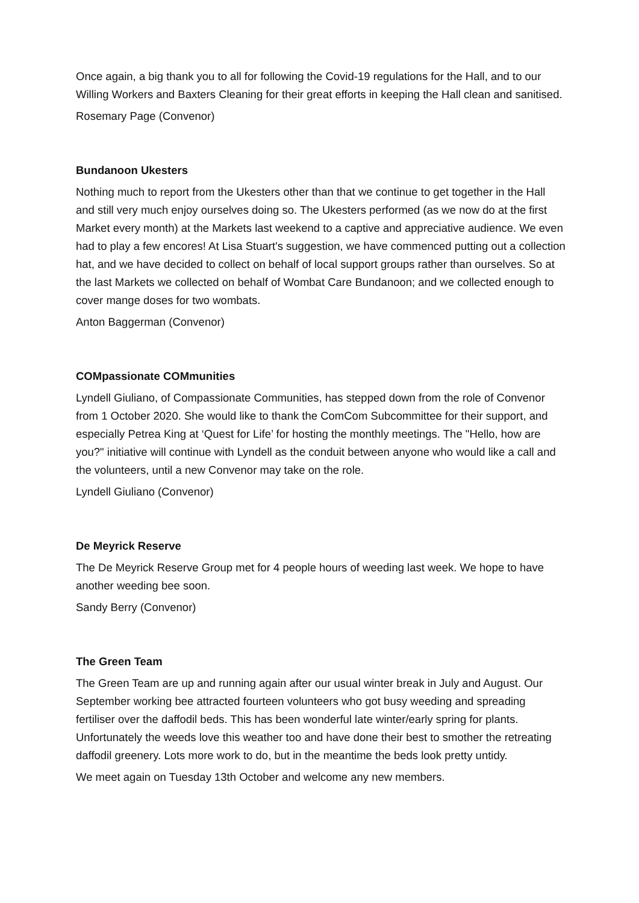Once again, a big thank you to all for following the Covid-19 regulations for the Hall, and to our Willing Workers and Baxters Cleaning for their great efforts in keeping the Hall clean and sanitised.
Rosemary Page (Convenor)
Bundanoon Ukesters
Nothing much to report from the Ukesters other than that we continue to get together in the Hall and still very much enjoy ourselves doing so. The Ukesters performed (as we now do at the first Market every month) at the Markets last weekend to a captive and appreciative audience. We even had to play a few encores! At Lisa Stuart's suggestion, we have commenced putting out a collection hat, and we have decided to collect on behalf of local support groups rather than ourselves. So at the last Markets we collected on behalf of Wombat Care Bundanoon; and we collected enough to cover mange doses for two wombats.
Anton Baggerman (Convenor)
COMpassionate COMmunities
Lyndell Giuliano, of Compassionate Communities, has stepped down from the role of Convenor from 1 October 2020. She would like to thank the ComCom Subcommittee for their support, and especially Petrea King at ‘Quest for Life’ for hosting the monthly meetings. The "Hello, how are you?" initiative will continue with Lyndell as the conduit between anyone who would like a call and the volunteers, until a new Convenor may take on the role.
Lyndell Giuliano (Convenor)
De Meyrick Reserve
The De Meyrick Reserve Group met for 4 people hours of weeding last week. We hope to have another weeding bee soon.
Sandy Berry (Convenor)
The Green Team
The Green Team are up and running again after our usual winter break in July and August. Our September working bee attracted fourteen volunteers who got busy weeding and spreading fertiliser over the daffodil beds. This has been wonderful late winter/early spring for plants. Unfortunately the weeds love this weather too and have done their best to smother the retreating daffodil greenery. Lots more work to do, but in the meantime the beds look pretty untidy.
We meet again on Tuesday 13th October and welcome any new members.